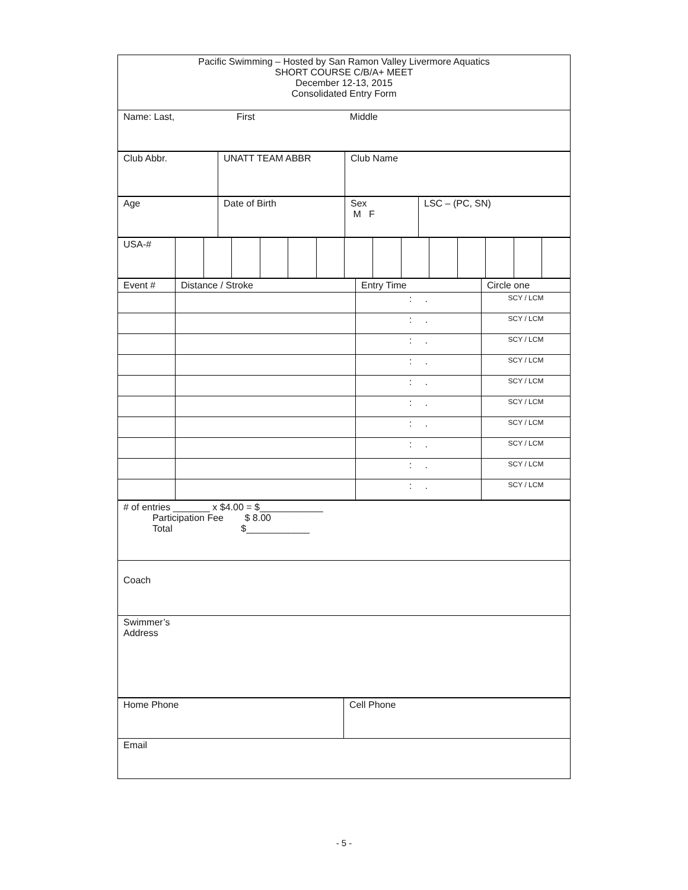| Pacific Swimming – Hosted by San Ramon Valley Livermore Aquatics SHORT COURSE C/B/A+ MEET December 12-13, 2015 Consolidated Entry Form |
| Name: Last, First Middle |
| Club Abbr. | UNATT TEAM ABBR | Club Name |
| Age | Date of Birth | Sex M F | LSC – (PC, SN) |
| USA-# | | | | | | | | | | | | | | |
| Event # | Distance / Stroke | Entry Time | Circle one |
| | | : . | SCY / LCM |
| | | : . | SCY / LCM |
| | | : . | SCY / LCM |
| | | : . | SCY / LCM |
| | | : . | SCY / LCM |
| | | : . | SCY / LCM |
| | | : . | SCY / LCM |
| | | : . | SCY / LCM |
| | | : . | SCY / LCM |
| | | : . | SCY / LCM |
| # of entries _______ x $4.00 = $____________ Participation Fee $ 8.00 Total $____________ |
| Coach |
| Swimmer’s Address |
| Home Phone | Cell Phone |
| Email | |
- 5 -